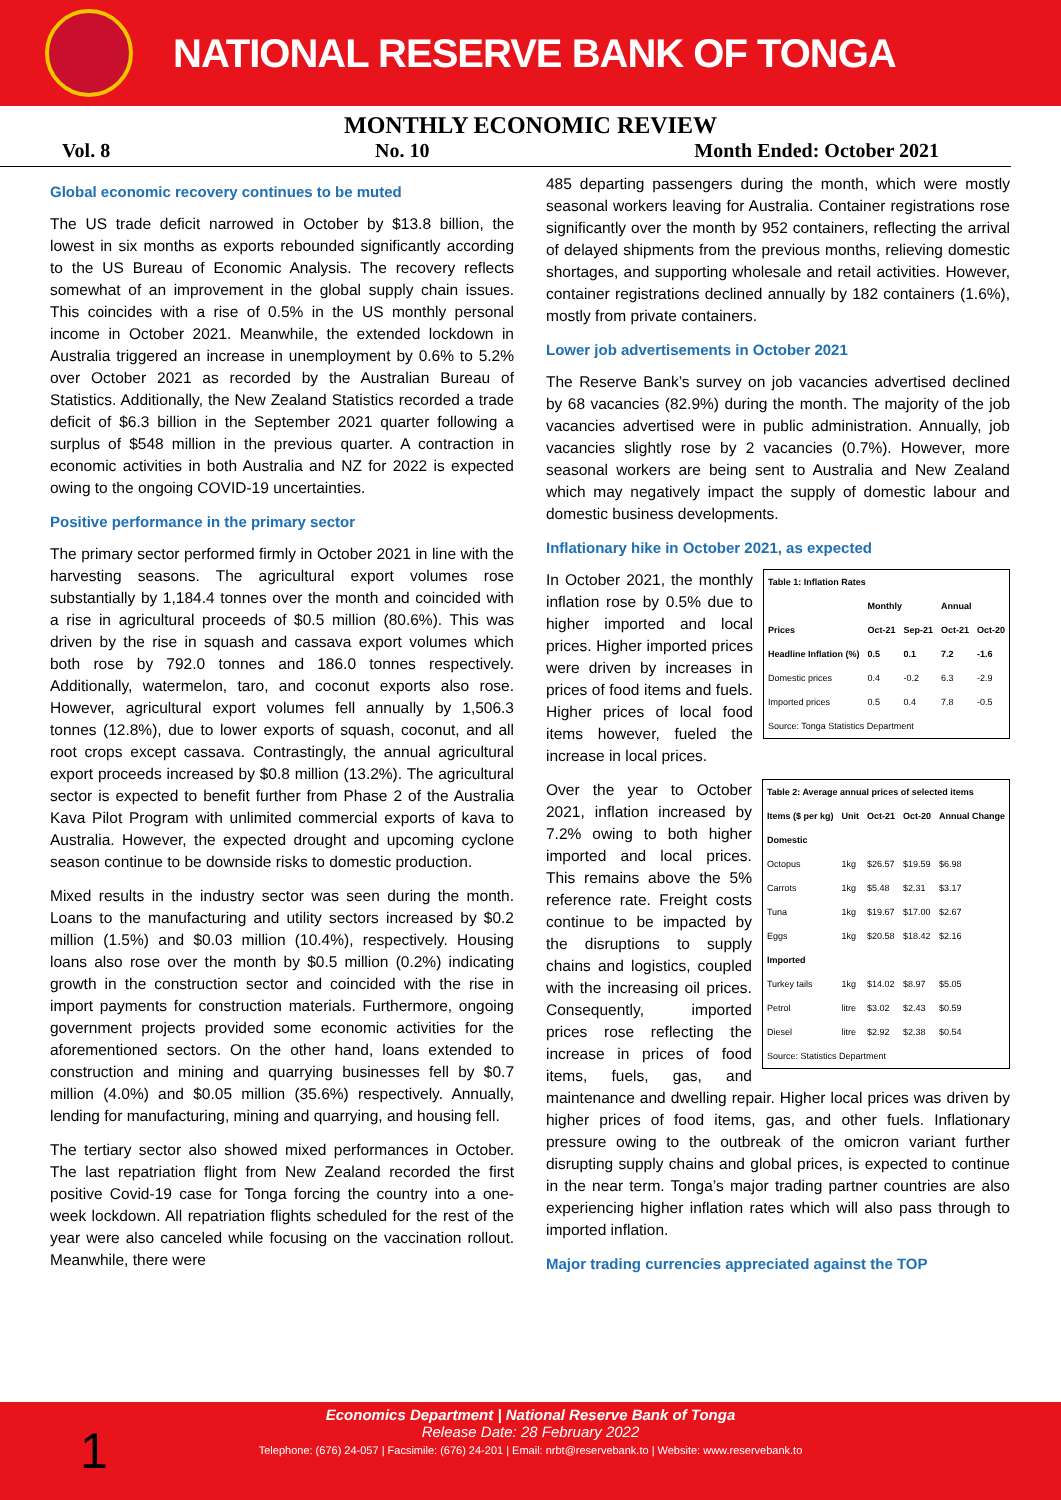NATIONAL RESERVE BANK OF TONGA
MONTHLY ECONOMIC REVIEW
Vol. 8 No. 10 Month Ended: October 2021
Global economic recovery continues to be muted
The US trade deficit narrowed in October by $13.8 billion, the lowest in six months as exports rebounded significantly according to the US Bureau of Economic Analysis. The recovery reflects somewhat of an improvement in the global supply chain issues. This coincides with a rise of 0.5% in the US monthly personal income in October 2021. Meanwhile, the extended lockdown in Australia triggered an increase in unemployment by 0.6% to 5.2% over October 2021 as recorded by the Australian Bureau of Statistics. Additionally, the New Zealand Statistics recorded a trade deficit of $6.3 billion in the September 2021 quarter following a surplus of $548 million in the previous quarter. A contraction in economic activities in both Australia and NZ for 2022 is expected owing to the ongoing COVID-19 uncertainties.
Positive performance in the primary sector
The primary sector performed firmly in October 2021 in line with the harvesting seasons. The agricultural export volumes rose substantially by 1,184.4 tonnes over the month and coincided with a rise in agricultural proceeds of $0.5 million (80.6%). This was driven by the rise in squash and cassava export volumes which both rose by 792.0 tonnes and 186.0 tonnes respectively. Additionally, watermelon, taro, and coconut exports also rose. However, agricultural export volumes fell annually by 1,506.3 tonnes (12.8%), due to lower exports of squash, coconut, and all root crops except cassava. Contrastingly, the annual agricultural export proceeds increased by $0.8 million (13.2%). The agricultural sector is expected to benefit further from Phase 2 of the Australia Kava Pilot Program with unlimited commercial exports of kava to Australia. However, the expected drought and upcoming cyclone season continue to be downside risks to domestic production.
Mixed results in the industry sector was seen during the month. Loans to the manufacturing and utility sectors increased by $0.2 million (1.5%) and $0.03 million (10.4%), respectively. Housing loans also rose over the month by $0.5 million (0.2%) indicating growth in the construction sector and coincided with the rise in import payments for construction materials. Furthermore, ongoing government projects provided some economic activities for the aforementioned sectors. On the other hand, loans extended to construction and mining and quarrying businesses fell by $0.7 million (4.0%) and $0.05 million (35.6%) respectively. Annually, lending for manufacturing, mining and quarrying, and housing fell.
The tertiary sector also showed mixed performances in October. The last repatriation flight from New Zealand recorded the first positive Covid-19 case for Tonga forcing the country into a one-week lockdown. All repatriation flights scheduled for the rest of the year were also canceled while focusing on the vaccination rollout. Meanwhile, there were
485 departing passengers during the month, which were mostly seasonal workers leaving for Australia. Container registrations rose significantly over the month by 952 containers, reflecting the arrival of delayed shipments from the previous months, relieving domestic shortages, and supporting wholesale and retail activities. However, container registrations declined annually by 182 containers (1.6%), mostly from private containers.
Lower job advertisements in October 2021
The Reserve Bank’s survey on job vacancies advertised declined by 68 vacancies (82.9%) during the month. The majority of the job vacancies advertised were in public administration. Annually, job vacancies slightly rose by 2 vacancies (0.7%). However, more seasonal workers are being sent to Australia and New Zealand which may negatively impact the supply of domestic labour and domestic business developments.
Inflationary hike in October 2021, as expected
| Table 1: Inflation Rates | | | | |
| --- | --- | --- | --- | --- |
| | Monthly | | Annual | |
| Prices | Oct-21 | Sep-21 | Oct-21 | Oct-20 |
| Headline Inflation (%) | 0.5 | 0.1 | 7.2 | -1.6 |
| Domestic prices | 0.4 | -0.2 | 6.3 | -2.9 |
| Imported prices | 0.5 | 0.4 | 7.8 | -0.5 |
| Source: Tonga Statistics Department | | | | |
In October 2021, the monthly inflation rose by 0.5% due to higher imported and local prices. Higher imported prices were driven by increases in prices of food items and fuels. Higher prices of local food items however, fueled the increase in local prices.
| Table 2: Average annual prices of selected items | | | | |
| --- | --- | --- | --- | --- |
| Items ($ per kg) | Unit | Oct-21 | Oct-20 | Annual Change |
| Domestic | | | | |
| Octopus | 1kg | $26.57 | $19.59 | $6.98 |
| Carrots | 1kg | $5.48 | $2.31 | $3.17 |
| Tuna | 1kg | $19.67 | $17.00 | $2.67 |
| Eggs | 1kg | $20.58 | $18.42 | $2.16 |
| Imported | | | | |
| Turkey tails | 1kg | $14.02 | $8.97 | $5.05 |
| Petrol | litre | $3.02 | $2.43 | $0.59 |
| Diesel | litre | $2.92 | $2.38 | $0.54 |
| Source: Statistics Department | | | | |
Over the year to October 2021, inflation increased by 7.2% owing to both higher imported and local prices. This remains above the 5% reference rate. Freight costs continue to be impacted by the disruptions to supply chains and logistics, coupled with the increasing oil prices. Consequently, imported prices rose reflecting the increase in prices of food items, fuels, gas, and maintenance and dwelling repair. Higher local prices was driven by higher prices of food items, gas, and other fuels. Inflationary pressure owing to the outbreak of the omicron variant further disrupting supply chains and global prices, is expected to continue in the near term. Tonga’s major trading partner countries are also experiencing higher inflation rates which will also pass through to imported inflation.
Major trading currencies appreciated against the TOP
1
Economics Department | National Reserve Bank of Tonga
Release Date: 28 February 2022
Telephone: (676) 24-057 | Facsimile: (676) 24-201 | Email: nrbt@reservebank.to | Website: www.reservebank.to